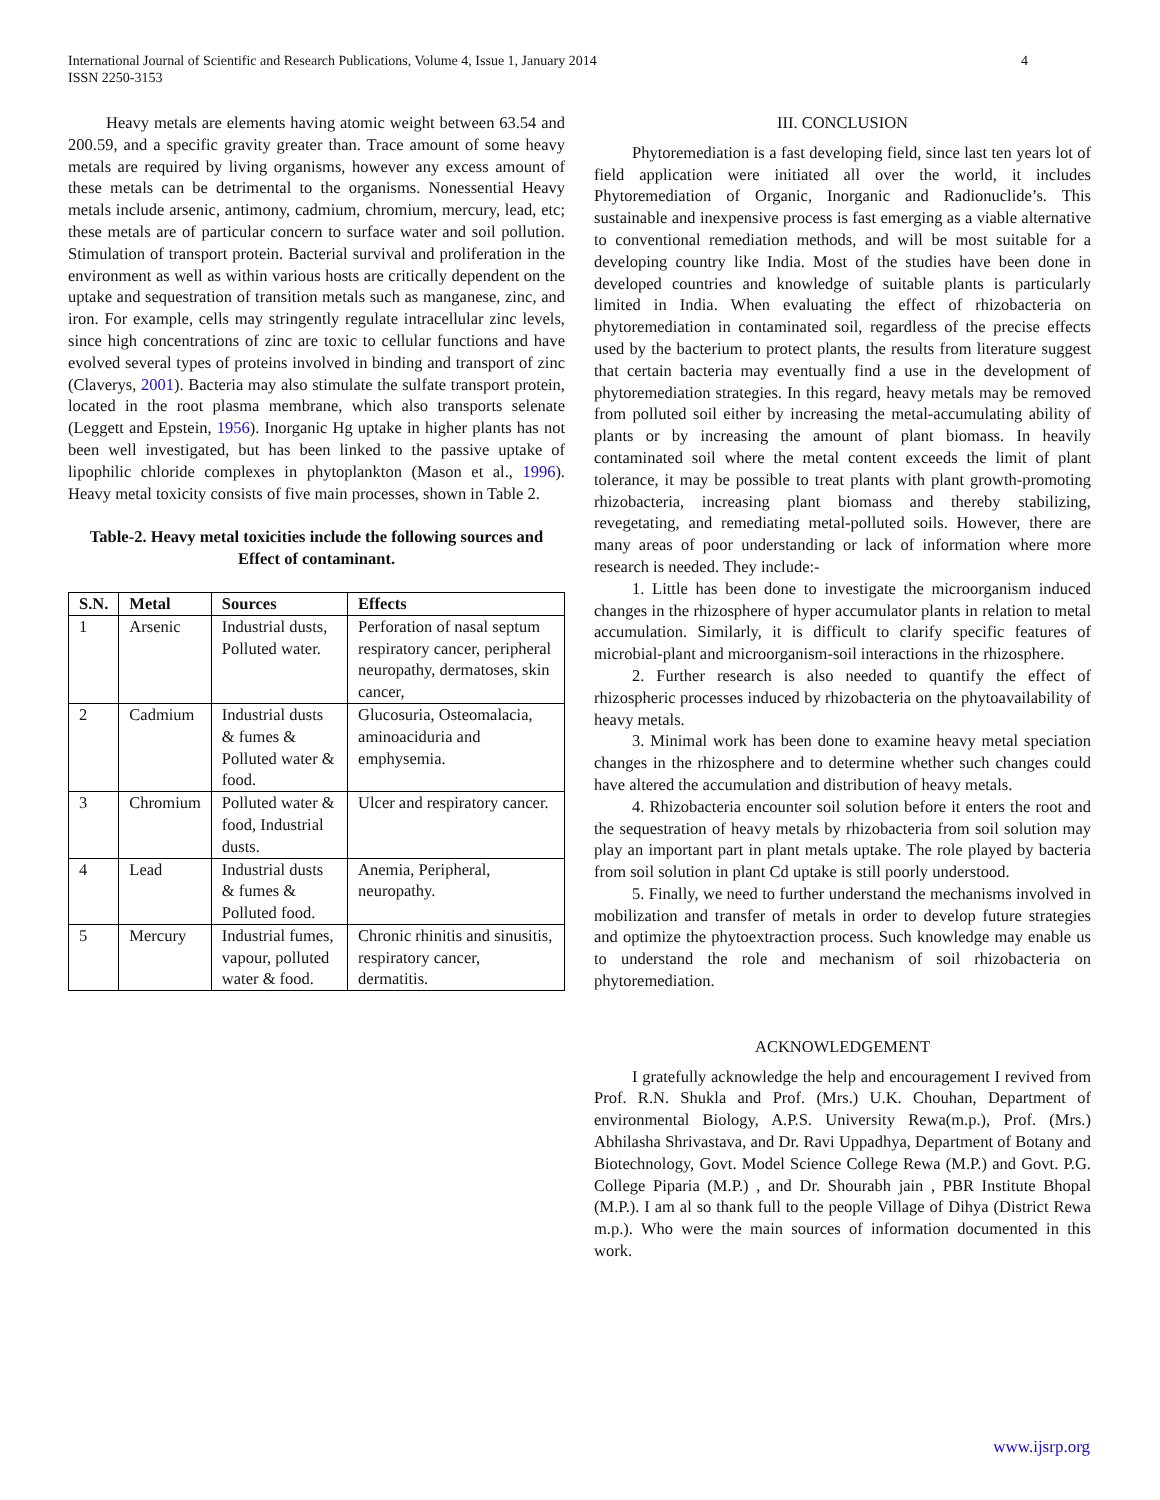International Journal of Scientific and Research Publications, Volume 4, Issue 1, January 2014
ISSN 2250-3153
4
Heavy metals are elements having atomic weight between 63.54 and 200.59, and a specific gravity greater than. Trace amount of some heavy metals are required by living organisms, however any excess amount of these metals can be detrimental to the organisms. Nonessential Heavy metals include arsenic, antimony, cadmium, chromium, mercury, lead, etc; these metals are of particular concern to surface water and soil pollution. Stimulation of transport protein. Bacterial survival and proliferation in the environment as well as within various hosts are critically dependent on the uptake and sequestration of transition metals such as manganese, zinc, and iron. For example, cells may stringently regulate intracellular zinc levels, since high concentrations of zinc are toxic to cellular functions and have evolved several types of proteins involved in binding and transport of zinc (Claverys, 2001). Bacteria may also stimulate the sulfate transport protein, located in the root plasma membrane, which also transports selenate (Leggett and Epstein, 1956). Inorganic Hg uptake in higher plants has not been well investigated, but has been linked to the passive uptake of lipophilic chloride complexes in phytoplankton (Mason et al., 1996). Heavy metal toxicity consists of five main processes, shown in Table 2.
Table-2. Heavy metal toxicities include the following sources and Effect of contaminant.
| S.N. | Metal | Sources | Effects |
| --- | --- | --- | --- |
| 1 | Arsenic | Industrial dusts, Polluted water. | Perforation of nasal septum respiratory cancer, peripheral neuropathy, dermatoses, skin cancer, |
| 2 | Cadmium | Industrial dusts & fumes & Polluted water & food. | Glucosuria, Osteomalacia, aminoaciduria and emphysemia. |
| 3 | Chromium | Polluted water & food, Industrial dusts. | Ulcer and respiratory cancer. |
| 4 | Lead | Industrial dusts & fumes & Polluted food. | Anemia, Peripheral, neuropathy. |
| 5 | Mercury | Industrial fumes, vapour, polluted water & food. | Chronic rhinitis and sinusitis, respiratory cancer, dermatitis. |
III. CONCLUSION
Phytoremediation is a fast developing field, since last ten years lot of field application were initiated all over the world, it includes Phytoremediation of Organic, Inorganic and Radionuclide’s. This sustainable and inexpensive process is fast emerging as a viable alternative to conventional remediation methods, and will be most suitable for a developing country like India. Most of the studies have been done in developed countries and knowledge of suitable plants is particularly limited in India. When evaluating the effect of rhizobacteria on phytoremediation in contaminated soil, regardless of the precise effects used by the bacterium to protect plants, the results from literature suggest that certain bacteria may eventually find a use in the development of phytoremediation strategies. In this regard, heavy metals may be removed from polluted soil either by increasing the metal-accumulating ability of plants or by increasing the amount of plant biomass. In heavily contaminated soil where the metal content exceeds the limit of plant tolerance, it may be possible to treat plants with plant growth-promoting rhizobacteria, increasing plant biomass and thereby stabilizing, revegetating, and remediating metal-polluted soils. However, there are many areas of poor understanding or lack of information where more research is needed. They include:-
1. Little has been done to investigate the microorganism induced changes in the rhizosphere of hyper accumulator plants in relation to metal accumulation. Similarly, it is difficult to clarify specific features of microbial-plant and microorganism-soil interactions in the rhizosphere.
2. Further research is also needed to quantify the effect of rhizospheric processes induced by rhizobacteria on the phytoavailability of heavy metals.
3. Minimal work has been done to examine heavy metal speciation changes in the rhizosphere and to determine whether such changes could have altered the accumulation and distribution of heavy metals.
4. Rhizobacteria encounter soil solution before it enters the root and the sequestration of heavy metals by rhizobacteria from soil solution may play an important part in plant metals uptake. The role played by bacteria from soil solution in plant Cd uptake is still poorly understood.
5. Finally, we need to further understand the mechanisms involved in mobilization and transfer of metals in order to develop future strategies and optimize the phytoextraction process. Such knowledge may enable us to understand the role and mechanism of soil rhizobacteria on phytoremediation.
ACKNOWLEDGEMENT
I gratefully acknowledge the help and encouragement I revived from Prof. R.N. Shukla and Prof. (Mrs.) U.K. Chouhan, Department of environmental Biology, A.P.S. University Rewa(m.p.), Prof. (Mrs.) Abhilasha Shrivastava, and Dr. Ravi Uppadhya, Department of Botany and Biotechnology, Govt. Model Science College Rewa (M.P.) and Govt. P.G. College Piparia (M.P.) , and Dr. Shourabh jain , PBR Institute Bhopal (M.P.). I am al so thank full to the people Village of Dihya (District Rewa m.p.). Who were the main sources of information documented in this work.
www.ijsrp.org